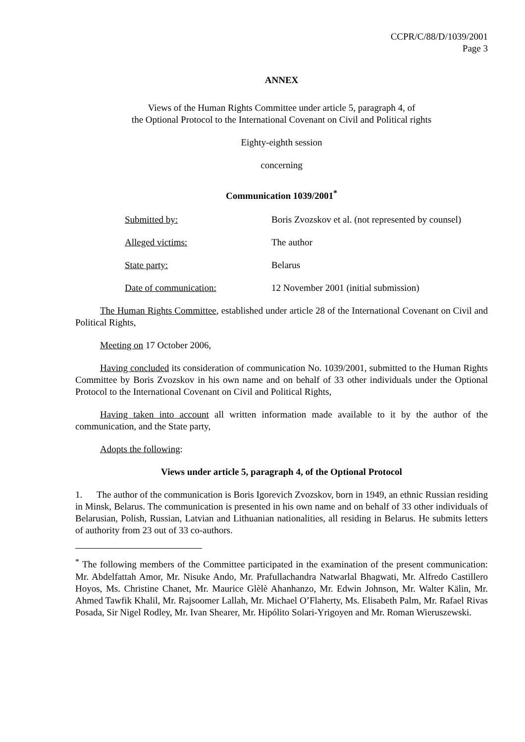CCPR/C/88/D/1039/2001
Page 3
ANNEX
Views of the Human Rights Committee under article 5, paragraph 4, of
the Optional Protocol to the International Covenant on Civil and Political rights
Eighty-eighth session
concerning
Communication 1039/2001<sup>*</sup>
Submitted by: Boris Zvozskov et al. (not represented by counsel)
Alleged victims: The author
State party: Belarus
Date of communication: 12 November 2001 (initial submission)
The Human Rights Committee, established under article 28 of the International Covenant on Civil and Political Rights,
Meeting on 17 October 2006,
Having concluded its consideration of communication No. 1039/2001, submitted to the Human Rights Committee by Boris Zvozskov in his own name and on behalf of 33 other individuals under the Optional Protocol to the International Covenant on Civil and Political Rights,
Having taken into account all written information made available to it by the author of the communication, and the State party,
Adopts the following:
Views under article 5, paragraph 4, of the Optional Protocol
1. The author of the communication is Boris Igorevich Zvozskov, born in 1949, an ethnic Russian residing in Minsk, Belarus. The communication is presented in his own name and on behalf of 33 other individuals of Belarusian, Polish, Russian, Latvian and Lithuanian nationalities, all residing in Belarus. He submits letters of authority from 23 out of 33 co-authors.
<sup>*</sup> The following members of the Committee participated in the examination of the present communication: Mr. Abdelfattah Amor, Mr. Nisuke Ando, Mr. Prafullachandra Natwarlal Bhagwati, Mr. Alfredo Castillero Hoyos, Ms. Christine Chanet, Mr. Maurice Glèlè Ahanhanzo, Mr. Edwin Johnson, Mr. Walter Kälin, Mr. Ahmed Tawfik Khalil, Mr. Rajsoomer Lallah, Mr. Michael O’Flaherty, Ms. Elisabeth Palm, Mr. Rafael Rivas Posada, Sir Nigel Rodley, Mr. Ivan Shearer, Mr. Hipólito Solari-Yrigoyen and Mr. Roman Wieruszewski.